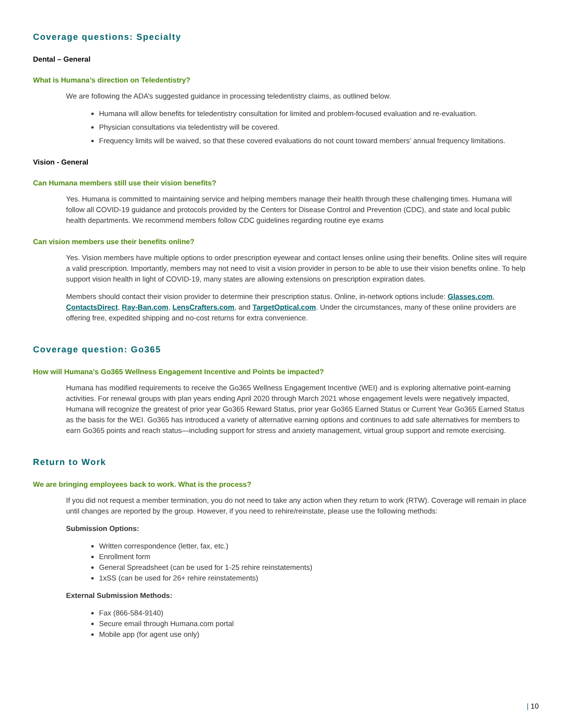Coverage questions: Specialty
Dental – General
What is Humana’s direction on Teledentistry?
We are following the ADA’s suggested guidance in processing teledentistry claims, as outlined below.
Humana will allow benefits for teledentistry consultation for limited and problem-focused evaluation and re-evaluation.
Physician consultations via teledentistry will be covered.
Frequency limits will be waived, so that these covered evaluations do not count toward members’ annual frequency limitations.
Vision - General
Can Humana members still use their vision benefits?
Yes. Humana is committed to maintaining service and helping members manage their health through these challenging times. Humana will follow all COVID-19 guidance and protocols provided by the Centers for Disease Control and Prevention (CDC), and state and local public health departments. We recommend members follow CDC guidelines regarding routine eye exams
Can vision members use their benefits online?
Yes. Vision members have multiple options to order prescription eyewear and contact lenses online using their benefits. Online sites will require a valid prescription. Importantly, members may not need to visit a vision provider in person to be able to use their vision benefits online. To help support vision health in light of COVID-19, many states are allowing extensions on prescription expiration dates.
Members should contact their vision provider to determine their prescription status. Online, in-network options include: Glasses.com, ContactsDirect, Ray-Ban.com, LensCrafters.com, and TargetOptical.com. Under the circumstances, many of these online providers are offering free, expedited shipping and no-cost returns for extra convenience.
Coverage question: Go365
How will Humana’s Go365 Wellness Engagement Incentive and Points be impacted?
Humana has modified requirements to receive the Go365 Wellness Engagement Incentive (WEI) and is exploring alternative point-earning activities. For renewal groups with plan years ending April 2020 through March 2021 whose engagement levels were negatively impacted, Humana will recognize the greatest of prior year Go365 Reward Status, prior year Go365 Earned Status or Current Year Go365 Earned Status as the basis for the WEI. Go365 has introduced a variety of alternative earning options and continues to add safe alternatives for members to earn Go365 points and reach status—including support for stress and anxiety management, virtual group support and remote exercising.
Return to Work
We are bringing employees back to work. What is the process?
If you did not request a member termination, you do not need to take any action when they return to work (RTW). Coverage will remain in place until changes are reported by the group. However, if you need to rehire/reinstate, please use the following methods:
Submission Options:
Written correspondence (letter, fax, etc.)
Enrollment form
General Spreadsheet (can be used for 1-25 rehire reinstatements)
1xSS (can be used for 26+ rehire reinstatements)
External Submission Methods:
Fax (866-584-9140)
Secure email through Humana.com portal
Mobile app (for agent use only)
| 10